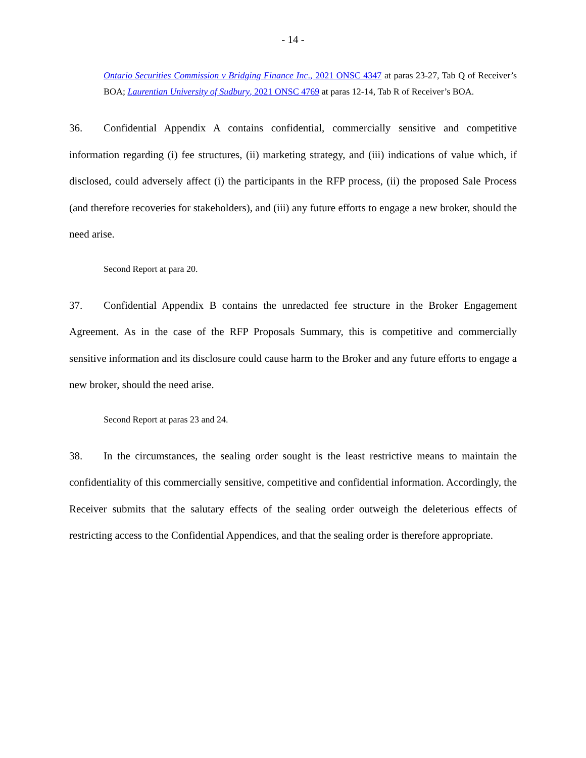- 14 -
Ontario Securities Commission v Bridging Finance Inc., 2021 ONSC 4347 at paras 23-27, Tab Q of Receiver’s BOA; Laurentian University of Sudbury, 2021 ONSC 4769 at paras 12-14, Tab R of Receiver’s BOA.
36. Confidential Appendix A contains confidential, commercially sensitive and competitive information regarding (i) fee structures, (ii) marketing strategy, and (iii) indications of value which, if disclosed, could adversely affect (i) the participants in the RFP process, (ii) the proposed Sale Process (and therefore recoveries for stakeholders), and (iii) any future efforts to engage a new broker, should the need arise.
Second Report at para 20.
37. Confidential Appendix B contains the unredacted fee structure in the Broker Engagement Agreement. As in the case of the RFP Proposals Summary, this is competitive and commercially sensitive information and its disclosure could cause harm to the Broker and any future efforts to engage a new broker, should the need arise.
Second Report at paras 23 and 24.
38. In the circumstances, the sealing order sought is the least restrictive means to maintain the confidentiality of this commercially sensitive, competitive and confidential information. Accordingly, the Receiver submits that the salutary effects of the sealing order outweigh the deleterious effects of restricting access to the Confidential Appendices, and that the sealing order is therefore appropriate.